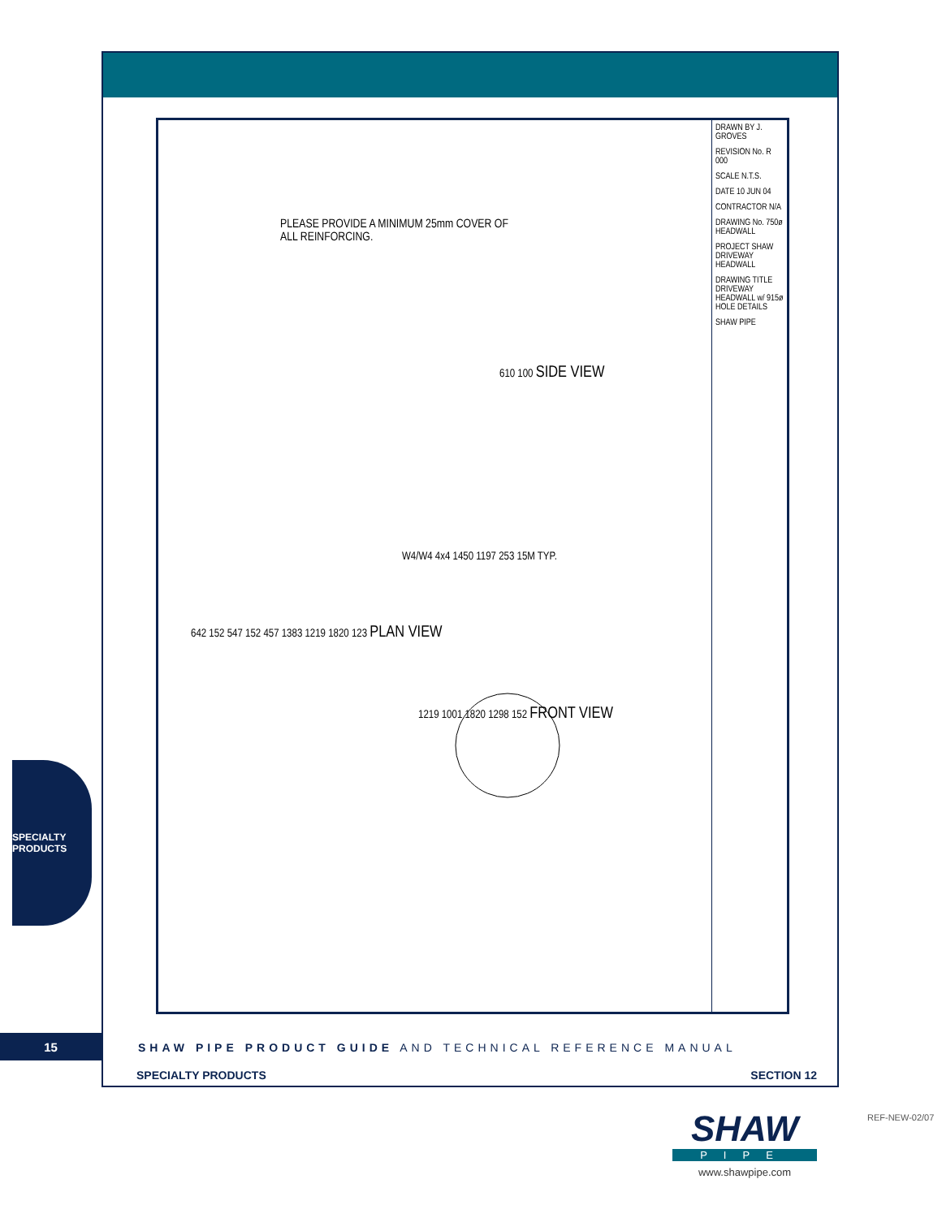PLEASE PROVIDE A MINIMUM 25mm COVER OF ALL REINFORCING.
610 100 SIDE VIEW
W4/W4 4x4 1450 1197 253 15M TYP.
642 152 547 152 457 1383 1219 1820 123 PLAN VIEW
1219 1001 1820 1298 152 FRONT VIEW
DRAWN BY J. GROVES
REVISION No. R 000
SCALE N.T.S.
DATE 10 JUN 04
CONTRACTOR N/A
DRAWING No. 750ø HEADWALL
PROJECT SHAW DRIVEWAY HEADWALL
DRAWING TITLE DRIVEWAY HEADWALL w/ 915ø HOLE DETAILS
SHAW PIPE
SPECIALTY PRODUCTS
15
SHAW PIPE PRODUCT GUIDE AND TECHNICAL REFERENCE MANUAL
SPECIALTY PRODUCTS SECTION 12
SHAW
PIPE
www.shawpipe.com
REF-NEW-02/07